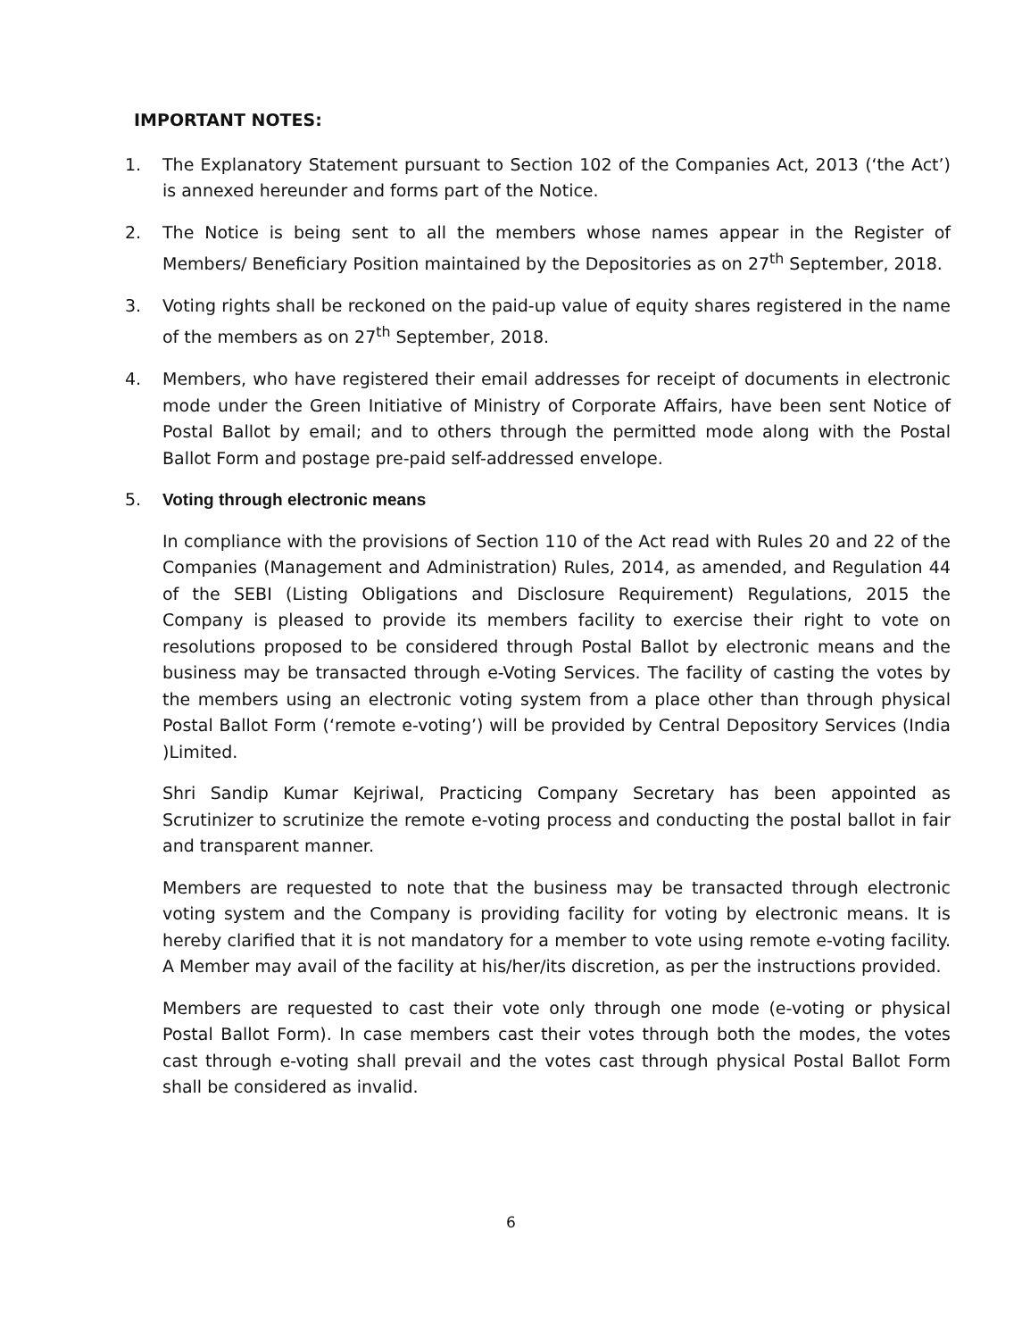IMPORTANT NOTES:
1. The Explanatory Statement pursuant to Section 102 of the Companies Act, 2013 (‘the Act’) is annexed hereunder and forms part of the Notice.
2. The Notice is being sent to all the members whose names appear in the Register of Members/ Beneficiary Position maintained by the Depositories as on 27<sup>th</sup> September, 2018.
3. Voting rights shall be reckoned on the paid-up value of equity shares registered in the name of the members as on 27<sup>th</sup> September, 2018.
4. Members, who have registered their email addresses for receipt of documents in electronic mode under the Green Initiative of Ministry of Corporate Affairs, have been sent Notice of Postal Ballot by email; and to others through the permitted mode along with the Postal Ballot Form and postage pre-paid self-addressed envelope.
5. Voting through electronic means
In compliance with the provisions of Section 110 of the Act read with Rules 20 and 22 of the Companies (Management and Administration) Rules, 2014, as amended, and Regulation 44 of the SEBI (Listing Obligations and Disclosure Requirement) Regulations, 2015 the Company is pleased to provide its members facility to exercise their right to vote on resolutions proposed to be considered through Postal Ballot by electronic means and the business may be transacted through e-Voting Services. The facility of casting the votes by the members using an electronic voting system from a place other than through physical Postal Ballot Form (‘remote e-voting’) will be provided by Central Depository Services (India )Limited.
Shri Sandip Kumar Kejriwal, Practicing Company Secretary has been appointed as Scrutinizer to scrutinize the remote e-voting process and conducting the postal ballot in fair and transparent manner.
Members are requested to note that the business may be transacted through electronic voting system and the Company is providing facility for voting by electronic means. It is hereby clarified that it is not mandatory for a member to vote using remote e-voting facility. A Member may avail of the facility at his/her/its discretion, as per the instructions provided.
Members are requested to cast their vote only through one mode (e-voting or physical Postal Ballot Form). In case members cast their votes through both the modes, the votes cast through e-voting shall prevail and the votes cast through physical Postal Ballot Form shall be considered as invalid.
6